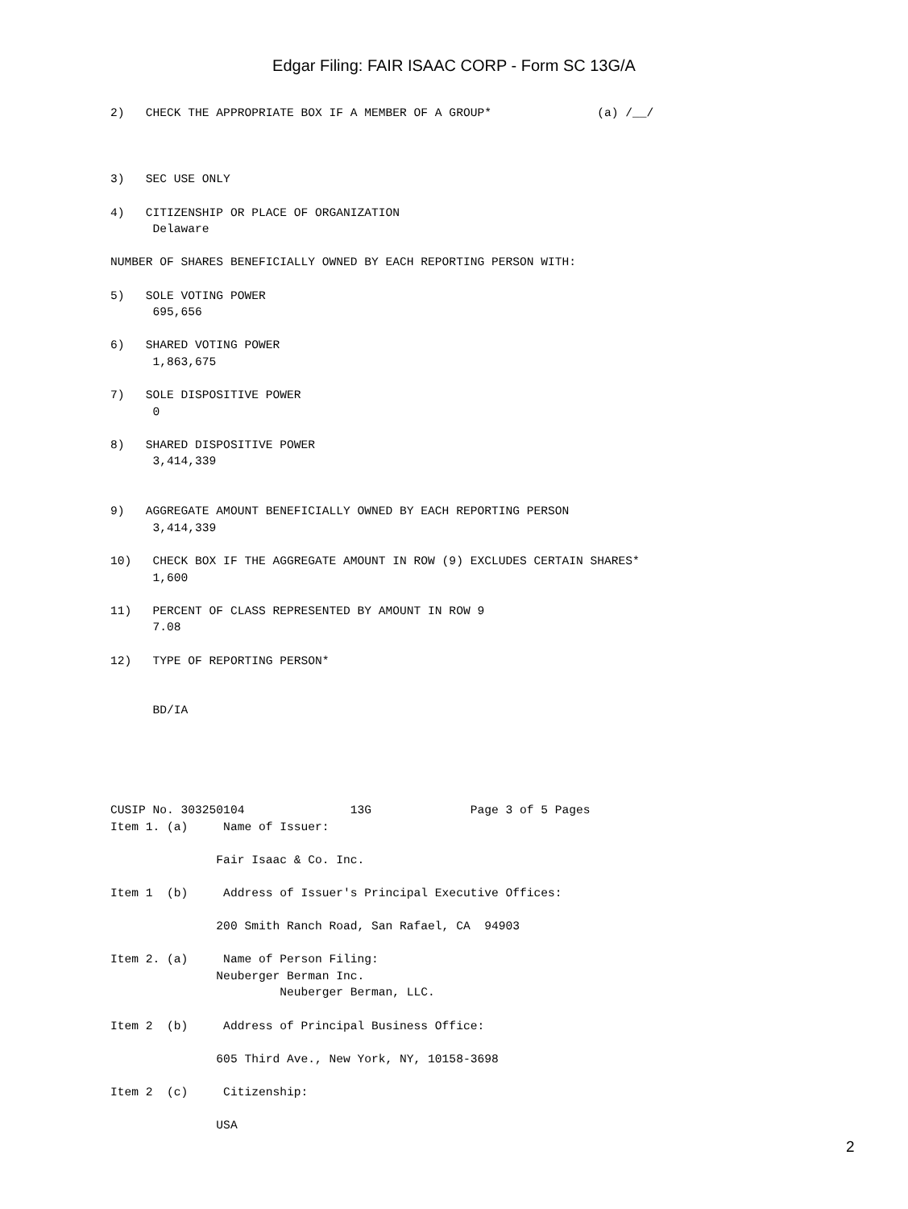Edgar Filing: FAIR ISAAC CORP - Form SC 13G/A
2)   CHECK THE APPROPRIATE BOX IF A MEMBER OF A GROUP*               (a) /__/



3)   SEC USE ONLY

4)   CITIZENSHIP OR PLACE OF ORGANIZATION
      Delaware

NUMBER OF SHARES BENEFICIALLY OWNED BY EACH REPORTING PERSON WITH:

5)   SOLE VOTING POWER
      695,656

6)   SHARED VOTING POWER
      1,863,675

7)   SOLE DISPOSITIVE POWER
      0

8)   SHARED DISPOSITIVE POWER
      3,414,339


9)   AGGREGATE AMOUNT BENEFICIALLY OWNED BY EACH REPORTING PERSON
      3,414,339

10)   CHECK BOX IF THE AGGREGATE AMOUNT IN ROW (9) EXCLUDES CERTAIN SHARES*
      1,600

11)   PERCENT OF CLASS REPRESENTED BY AMOUNT IN ROW 9
      7.08

12)   TYPE OF REPORTING PERSON*


      BD/IA





CUSIP No. 303250104               13G              Page 3 of 5 Pages
Item 1. (a)     Name of Issuer:

               Fair Isaac & Co. Inc.

Item 1  (b)     Address of Issuer's Principal Executive Offices:

               200 Smith Ranch Road, San Rafael, CA  94903

Item 2. (a)     Name of Person Filing:
               Neuberger Berman Inc.
                        Neuberger Berman, LLC.

Item 2  (b)     Address of Principal Business Office:

               605 Third Ave., New York, NY, 10158-3698

Item 2  (c)     Citizenship:

               USA
2